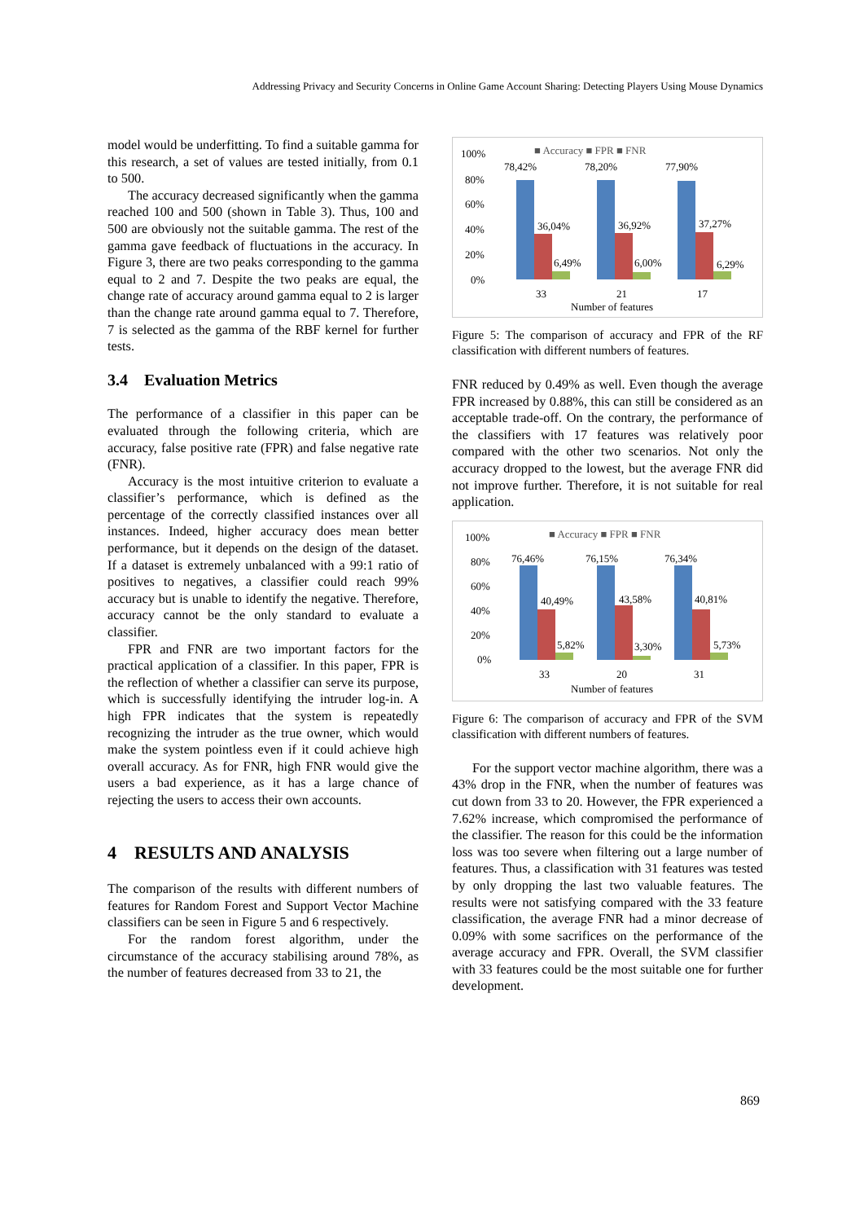Addressing Privacy and Security Concerns in Online Game Account Sharing: Detecting Players Using Mouse Dynamics
model would be underfitting. To find a suitable gamma for this research, a set of values are tested initially, from 0.1 to 500.
The accuracy decreased significantly when the gamma reached 100 and 500 (shown in Table 3). Thus, 100 and 500 are obviously not the suitable gamma. The rest of the gamma gave feedback of fluctuations in the accuracy. In Figure 3, there are two peaks corresponding to the gamma equal to 2 and 7. Despite the two peaks are equal, the change rate of accuracy around gamma equal to 2 is larger than the change rate around gamma equal to 7. Therefore, 7 is selected as the gamma of the RBF kernel for further tests.
3.4 Evaluation Metrics
The performance of a classifier in this paper can be evaluated through the following criteria, which are accuracy, false positive rate (FPR) and false negative rate (FNR).
Accuracy is the most intuitive criterion to evaluate a classifier’s performance, which is defined as the percentage of the correctly classified instances over all instances. Indeed, higher accuracy does mean better performance, but it depends on the design of the dataset. If a dataset is extremely unbalanced with a 99:1 ratio of positives to negatives, a classifier could reach 99% accuracy but is unable to identify the negative. Therefore, accuracy cannot be the only standard to evaluate a classifier.
FPR and FNR are two important factors for the practical application of a classifier. In this paper, FPR is the reflection of whether a classifier can serve its purpose, which is successfully identifying the intruder log-in. A high FPR indicates that the system is repeatedly recognizing the intruder as the true owner, which would make the system pointless even if it could achieve high overall accuracy. As for FNR, high FNR would give the users a bad experience, as it has a large chance of rejecting the users to access their own accounts.
4 RESULTS AND ANALYSIS
The comparison of the results with different numbers of features for Random Forest and Support Vector Machine classifiers can be seen in Figure 5 and 6 respectively.
For the random forest algorithm, under the circumstance of the accuracy stabilising around 78%, as the number of features decreased from 33 to 21, the
■ Accuracy ■ FPR ■ FNR
100%
80%
60%
40%
20%
0%
78,42%
78,20%
77,90%
36,04%
36,92%
37,27%
6,49%
6,00%
6,29%
33
21
17
Number of features
Figure 5: The comparison of accuracy and FPR of the RF classification with different numbers of features.
FNR reduced by 0.49% as well. Even though the average FPR increased by 0.88%, this can still be considered as an acceptable trade-off. On the contrary, the performance of the classifiers with 17 features was relatively poor compared with the other two scenarios. Not only the accuracy dropped to the lowest, but the average FNR did not improve further. Therefore, it is not suitable for real application.
■ Accuracy ■ FPR ■ FNR
100%
80%
60%
40%
20%
0%
76,46%
76,15%
76,34%
40,49%
43,58%
40,81%
5,82%
3,30%
5,73%
33
20
31
Number of features
Figure 6: The comparison of accuracy and FPR of the SVM classification with different numbers of features.
For the support vector machine algorithm, there was a 43% drop in the FNR, when the number of features was cut down from 33 to 20. However, the FPR experienced a 7.62% increase, which compromised the performance of the classifier. The reason for this could be the information loss was too severe when filtering out a large number of features. Thus, a classification with 31 features was tested by only dropping the last two valuable features. The results were not satisfying compared with the 33 feature classification, the average FNR had a minor decrease of 0.09% with some sacrifices on the performance of the average accuracy and FPR. Overall, the SVM classifier with 33 features could be the most suitable one for further development.
869